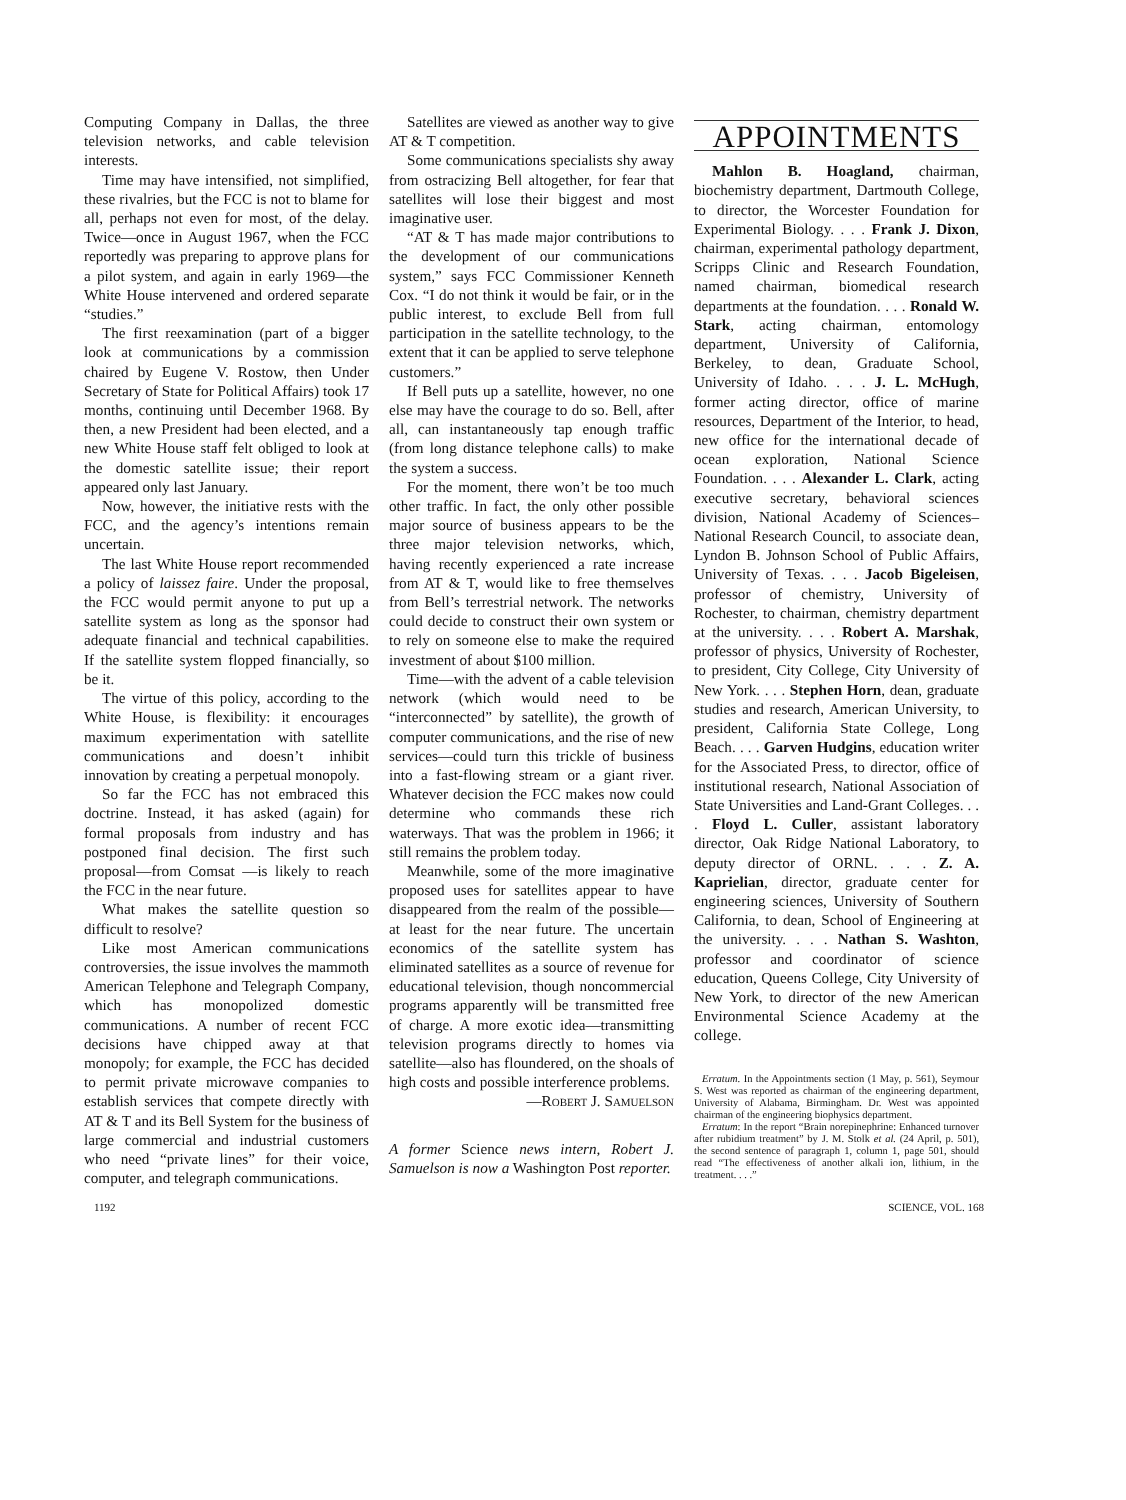Computing Company in Dallas, the three television networks, and cable television interests.
Time may have intensified, not simplified, these rivalries, but the FCC is not to blame for all, perhaps not even for most, of the delay. Twice—once in August 1967, when the FCC reportedly was preparing to approve plans for a pilot system, and again in early 1969—the White House intervened and ordered separate “studies.”
The first reexamination (part of a bigger look at communications by a commission chaired by Eugene V. Rostow, then Under Secretary of State for Political Affairs) took 17 months, continuing until December 1968. By then, a new President had been elected, and a new White House staff felt obliged to look at the domestic satellite issue; their report appeared only last January.
Now, however, the initiative rests with the FCC, and the agency’s intentions remain uncertain.
The last White House report recommended a policy of laissez faire. Under the proposal, the FCC would permit anyone to put up a satellite system as long as the sponsor had adequate financial and technical capabilities. If the satellite system flopped financially, so be it.
The virtue of this policy, according to the White House, is flexibility: it encourages maximum experimentation with satellite communications and doesn’t inhibit innovation by creating a perpetual monopoly.
So far the FCC has not embraced this doctrine. Instead, it has asked (again) for formal proposals from industry and has postponed final decision. The first such proposal—from Comsat —is likely to reach the FCC in the near future.
What makes the satellite question so difficult to resolve?
Like most American communications controversies, the issue involves the mammoth American Telephone and Telegraph Company, which has monopolized domestic communications. A number of recent FCC decisions have chipped away at that monopoly; for example, the FCC has decided to permit private microwave companies to establish services that compete directly with AT & T and its Bell System for the business of large commercial and industrial customers who need “private lines” for their voice, computer, and telegraph communications.
Satellites are viewed as another way to give AT & T competition.
Some communications specialists shy away from ostracizing Bell altogether, for fear that satellites will lose their biggest and most imaginative user.
“AT & T has made major contributions to the development of our communications system,” says FCC Commissioner Kenneth Cox. “I do not think it would be fair, or in the public interest, to exclude Bell from full participation in the satellite technology, to the extent that it can be applied to serve telephone customers.”
If Bell puts up a satellite, however, no one else may have the courage to do so. Bell, after all, can instantaneously tap enough traffic (from long distance telephone calls) to make the system a success.
For the moment, there won’t be too much other traffic. In fact, the only other possible major source of business appears to be the three major television networks, which, having recently experienced a rate increase from AT & T, would like to free themselves from Bell’s terrestrial network. The networks could decide to construct their own system or to rely on someone else to make the required investment of about $100 million.
Time—with the advent of a cable television network (which would need to be “interconnected” by satellite), the growth of computer communications, and the rise of new services—could turn this trickle of business into a fast-flowing stream or a giant river. Whatever decision the FCC makes now could determine who commands these rich waterways. That was the problem in 1966; it still remains the problem today.
Meanwhile, some of the more imaginative proposed uses for satellites appear to have disappeared from the realm of the possible—at least for the near future. The uncertain economics of the satellite system has eliminated satellites as a source of revenue for educational television, though noncommercial programs apparently will be transmitted free of charge. A more exotic idea—transmitting television programs directly to homes via satellite—also has floundered, on the shoals of high costs and possible interference problems.
—Robert J. Samuelson
A former Science news intern, Robert J. Samuelson is now a Washington Post reporter.
APPOINTMENTS
Mahlon B. Hoagland, chairman, biochemistry department, Dartmouth College, to director, the Worcester Foundation for Experimental Biology. . . . Frank J. Dixon, chairman, experimental pathology department, Scripps Clinic and Research Foundation, named chairman, biomedical research departments at the foundation. . . . Ronald W. Stark, acting chairman, entomology department, University of California, Berkeley, to dean, Graduate School, University of Idaho. . . . J. L. McHugh, former acting director, office of marine resources, Department of the Interior, to head, new office for the international decade of ocean exploration, National Science Foundation. . . . Alexander L. Clark, acting executive secretary, behavioral sciences division, National Academy of Sciences–National Research Council, to associate dean, Lyndon B. Johnson School of Public Affairs, University of Texas. . . . Jacob Bigeleisen, professor of chemistry, University of Rochester, to chairman, chemistry department at the university. . . . Robert A. Marshak, professor of physics, University of Rochester, to president, City College, City University of New York. . . . Stephen Horn, dean, graduate studies and research, American University, to president, California State College, Long Beach. . . . Garven Hudgins, education writer for the Associated Press, to director, office of institutional research, National Association of State Universities and Land-Grant Colleges. . . . Floyd L. Culler, assistant laboratory director, Oak Ridge National Laboratory, to deputy director of ORNL. . . . Z. A. Kaprielian, director, graduate center for engineering sciences, University of Southern California, to dean, School of Engineering at the university. . . . Nathan S. Washton, professor and coordinator of science education, Queens College, City University of New York, to director of the new American Environmental Science Academy at the college.
Erratum. In the Appointments section (1 May, p. 561), Seymour S. West was reported as chairman of the engineering department, University of Alabama, Birmingham. Dr. West was appointed chairman of the engineering biophysics department.
Erratum: In the report “Brain norepinephrine: Enhanced turnover after rubidium treatment” by J. M. Stolk et al. (24 April, p. 501), the second sentence of paragraph 1, column 1, page 501, should read “The effectiveness of another alkali ion, lithium, in the treatment. . . .”
1192 SCIENCE, VOL. 168